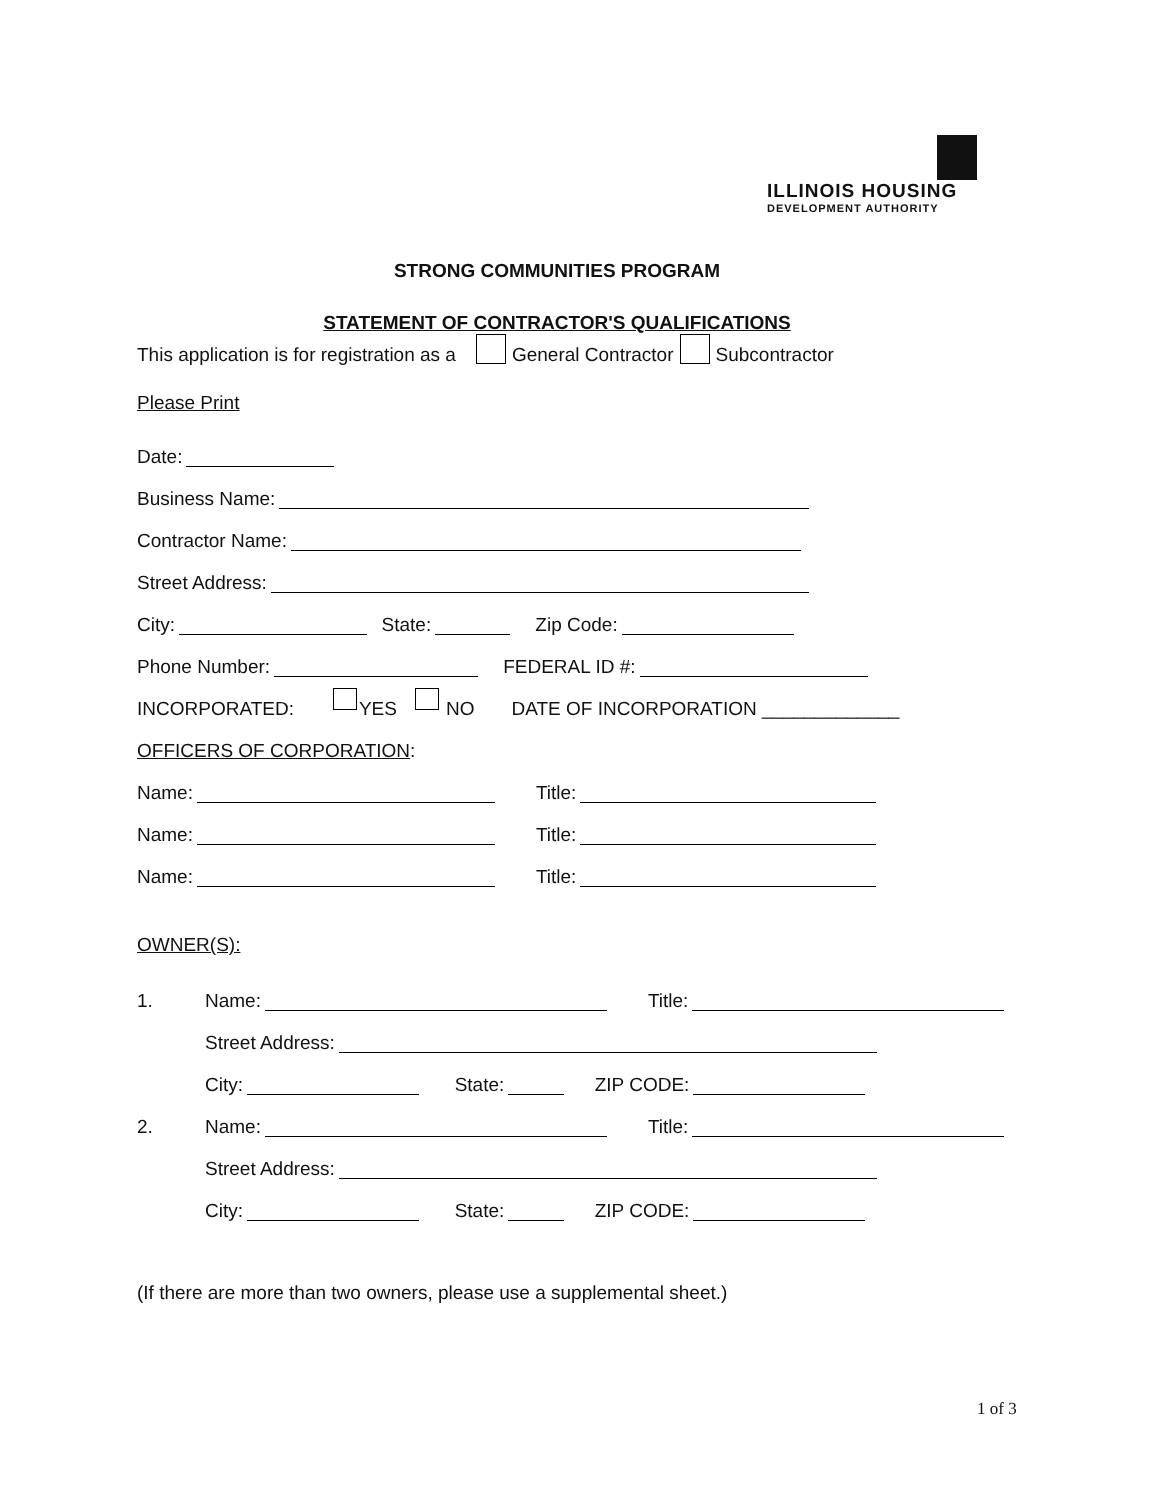ILLINOIS HOUSING
DEVELOPMENT AUTHORITY
STRONG COMMUNITIES PROGRAM
STATEMENT OF CONTRACTOR'S QUALIFICATIONS
This application is for registration as a General Contractor Subcontractor
Please Print
Date:
Business Name:
Contractor Name:
Street Address:
City: State: Zip Code:
Phone Number: FEDERAL ID #:
INCORPORATED: YES NO DATE OF INCORPORATION _____________
OFFICERS OF CORPORATION:
Name: Title:
Name: Title:
Name: Title:
OWNER(S):
1. Name: Title:
Street Address:
City: State: ZIP CODE:
2. Name: Title:
Street Address:
City: State: ZIP CODE:
(If there are more than two owners, please use a supplemental sheet.)
1 of 3